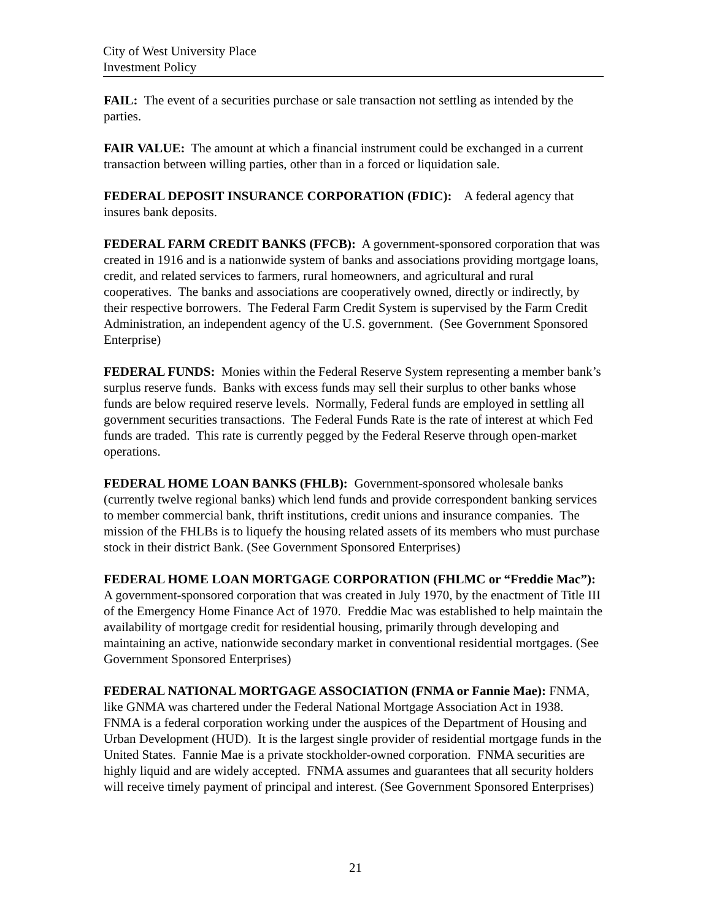City of West University Place
Investment Policy
FAIL: The event of a securities purchase or sale transaction not settling as intended by the parties.
FAIR VALUE: The amount at which a financial instrument could be exchanged in a current transaction between willing parties, other than in a forced or liquidation sale.
FEDERAL DEPOSIT INSURANCE CORPORATION (FDIC): A federal agency that insures bank deposits.
FEDERAL FARM CREDIT BANKS (FFCB): A government-sponsored corporation that was created in 1916 and is a nationwide system of banks and associations providing mortgage loans, credit, and related services to farmers, rural homeowners, and agricultural and rural cooperatives. The banks and associations are cooperatively owned, directly or indirectly, by their respective borrowers. The Federal Farm Credit System is supervised by the Farm Credit Administration, an independent agency of the U.S. government. (See Government Sponsored Enterprise)
FEDERAL FUNDS: Monies within the Federal Reserve System representing a member bank’s surplus reserve funds. Banks with excess funds may sell their surplus to other banks whose funds are below required reserve levels. Normally, Federal funds are employed in settling all government securities transactions. The Federal Funds Rate is the rate of interest at which Fed funds are traded. This rate is currently pegged by the Federal Reserve through open-market operations.
FEDERAL HOME LOAN BANKS (FHLB): Government-sponsored wholesale banks (currently twelve regional banks) which lend funds and provide correspondent banking services to member commercial bank, thrift institutions, credit unions and insurance companies. The mission of the FHLBs is to liquefy the housing related assets of its members who must purchase stock in their district Bank. (See Government Sponsored Enterprises)
FEDERAL HOME LOAN MORTGAGE CORPORATION (FHLMC or “Freddie Mac”): A government-sponsored corporation that was created in July 1970, by the enactment of Title III of the Emergency Home Finance Act of 1970. Freddie Mac was established to help maintain the availability of mortgage credit for residential housing, primarily through developing and maintaining an active, nationwide secondary market in conventional residential mortgages. (See Government Sponsored Enterprises)
FEDERAL NATIONAL MORTGAGE ASSOCIATION (FNMA or Fannie Mae): FNMA, like GNMA was chartered under the Federal National Mortgage Association Act in 1938. FNMA is a federal corporation working under the auspices of the Department of Housing and Urban Development (HUD). It is the largest single provider of residential mortgage funds in the United States. Fannie Mae is a private stockholder-owned corporation. FNMA securities are highly liquid and are widely accepted. FNMA assumes and guarantees that all security holders will receive timely payment of principal and interest. (See Government Sponsored Enterprises)
21